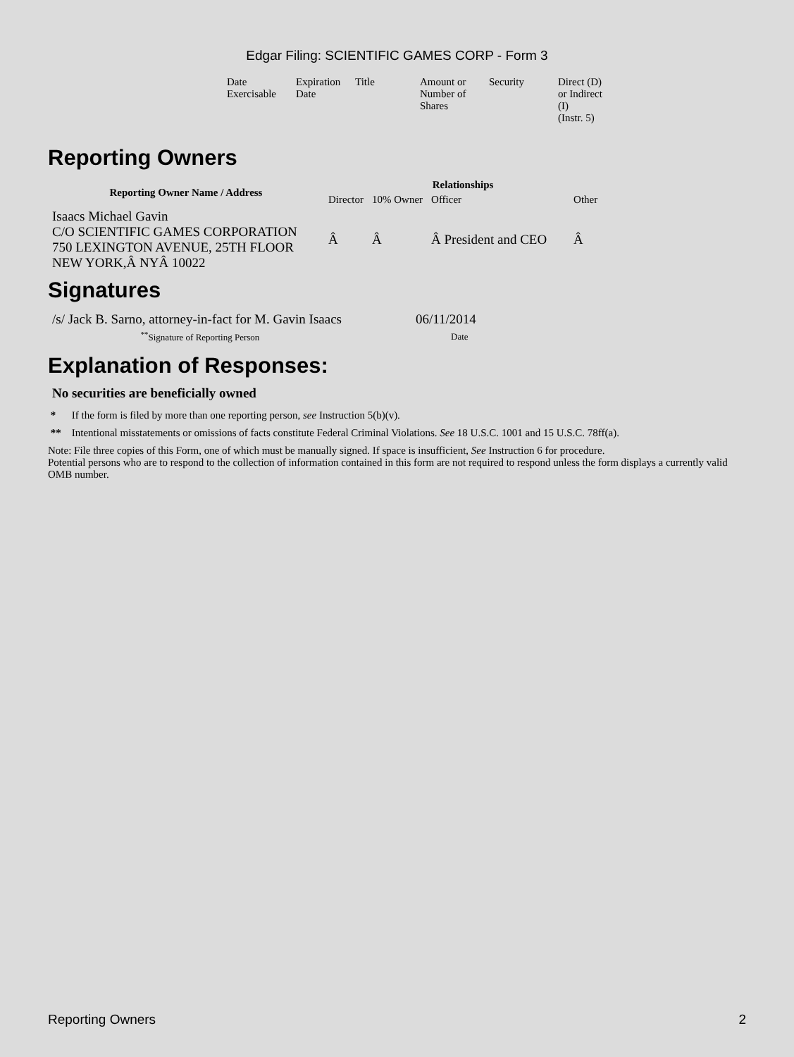Edgar Filing: SCIENTIFIC GAMES CORP - Form 3
| Date Exercisable | Expiration Date | Title | Amount or Number of Shares | Security | Direct (D) or Indirect (I) (Instr. 5) |
Reporting Owners
| Reporting Owner Name / Address | Relationships | | | |
| --- | --- | --- | --- | --- |
| | Director | 10% Owner | Officer | Other |
| Isaacs Michael Gavin C/O SCIENTIFIC GAMES CORPORATION 750 LEXINGTON AVENUE, 25TH FLOOR NEW YORK,Â NYÂ 10022 | Â | Â | Â President and CEO | Â |
Signatures
| /s/ Jack B. Sarno, attorney-in-fact for M. Gavin Isaacs | 06/11/2014 |
| <sup>**</sup> Signature of Reporting Person | Date |
Explanation of Responses:
No securities are beneficially owned
* If the form is filed by more than one reporting person, see Instruction 5(b)(v).
** Intentional misstatements or omissions of facts constitute Federal Criminal Violations. See 18 U.S.C. 1001 and 15 U.S.C. 78ff(a).
Note: File three copies of this Form, one of which must be manually signed. If space is insufficient, See Instruction 6 for procedure.
Potential persons who are to respond to the collection of information contained in this form are not required to respond unless the form displays a currently valid OMB number.
Reporting Owners 2